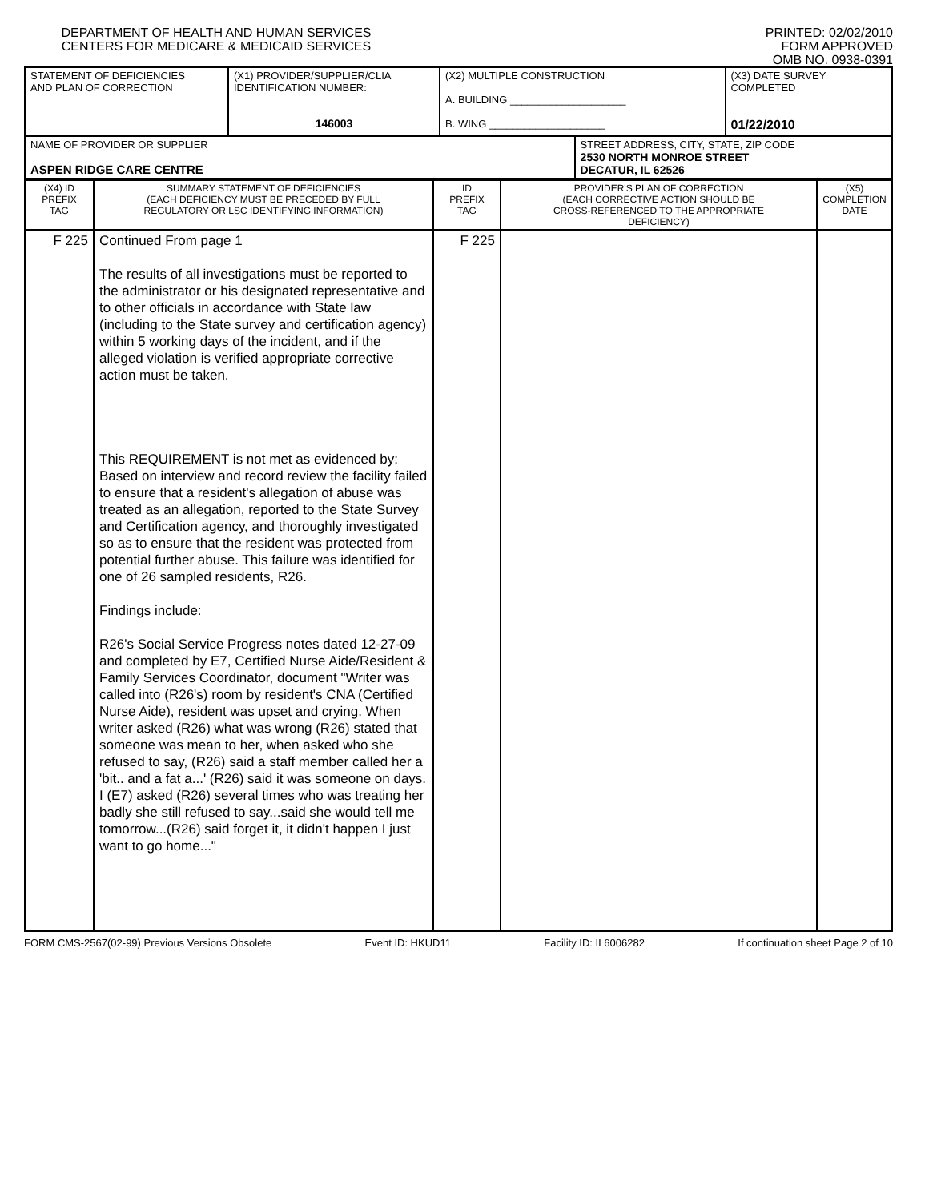DEPARTMENT OF HEALTH AND HUMAN SERVICES
CENTERS FOR MEDICARE & MEDICAID SERVICES
PRINTED: 02/02/2010
FORM APPROVED
OMB NO. 0938-0391
| STATEMENT OF DEFICIENCIES AND PLAN OF CORRECTION | (X1) PROVIDER/SUPPLIER/CLIA IDENTIFICATION NUMBER: 146003 | (X2) MULTIPLE CONSTRUCTION A. BUILDING ____________________ B. WING ____________________ | | (X3) DATE SURVEY COMPLETED 01/22/2010 |
| NAME OF PROVIDER OR SUPPLIER ASPEN RIDGE CARE CENTRE | | | STREET ADDRESS, CITY, STATE, ZIP CODE 2530 NORTH MONROE STREET DECATUR, IL 62526 | |
| (X4) ID PREFIX TAG | SUMMARY STATEMENT OF DEFICIENCIES (EACH DEFICIENCY MUST BE PRECEDED BY FULL REGULATORY OR LSC IDENTIFYING INFORMATION) | ID PREFIX TAG | PROVIDER'S PLAN OF CORRECTION (EACH CORRECTIVE ACTION SHOULD BE CROSS-REFERENCED TO THE APPROPRIATE DEFICIENCY) | (X5) COMPLETION DATE |
| F 225 | Continued From page 1 The results of all investigations must be reported to the administrator or his designated representative and to other officials in accordance with State law (including to the State survey and certification agency) within 5 working days of the incident, and if the alleged violation is verified appropriate corrective action must be taken. This REQUIREMENT is not met as evidenced by: Based on interview and record review the facility failed to ensure that a resident's allegation of abuse was treated as an allegation, reported to the State Survey and Certification agency, and thoroughly investigated so as to ensure that the resident was protected from potential further abuse. This failure was identified for one of 26 sampled residents, R26. Findings include: R26's Social Service Progress notes dated 12-27-09 and completed by E7, Certified Nurse Aide/Resident & Family Services Coordinator, document "Writer was called into (R26's) room by resident's CNA (Certified Nurse Aide), resident was upset and crying. When writer asked (R26) what was wrong (R26) stated that someone was mean to her, when asked who she refused to say, (R26) said a staff member called her a 'bit.. and a fat a...' (R26) said it was someone on days. I (E7) asked (R26) several times who was treating her badly she still refused to say...said she would tell me tomorrow...(R26) said forget it, it didn't happen I just want to go home..." | F 225 | | |
FORM CMS-2567(02-99) Previous Versions Obsolete Event ID: HKUD11 Facility ID: IL6006282 If continuation sheet Page 2 of 10